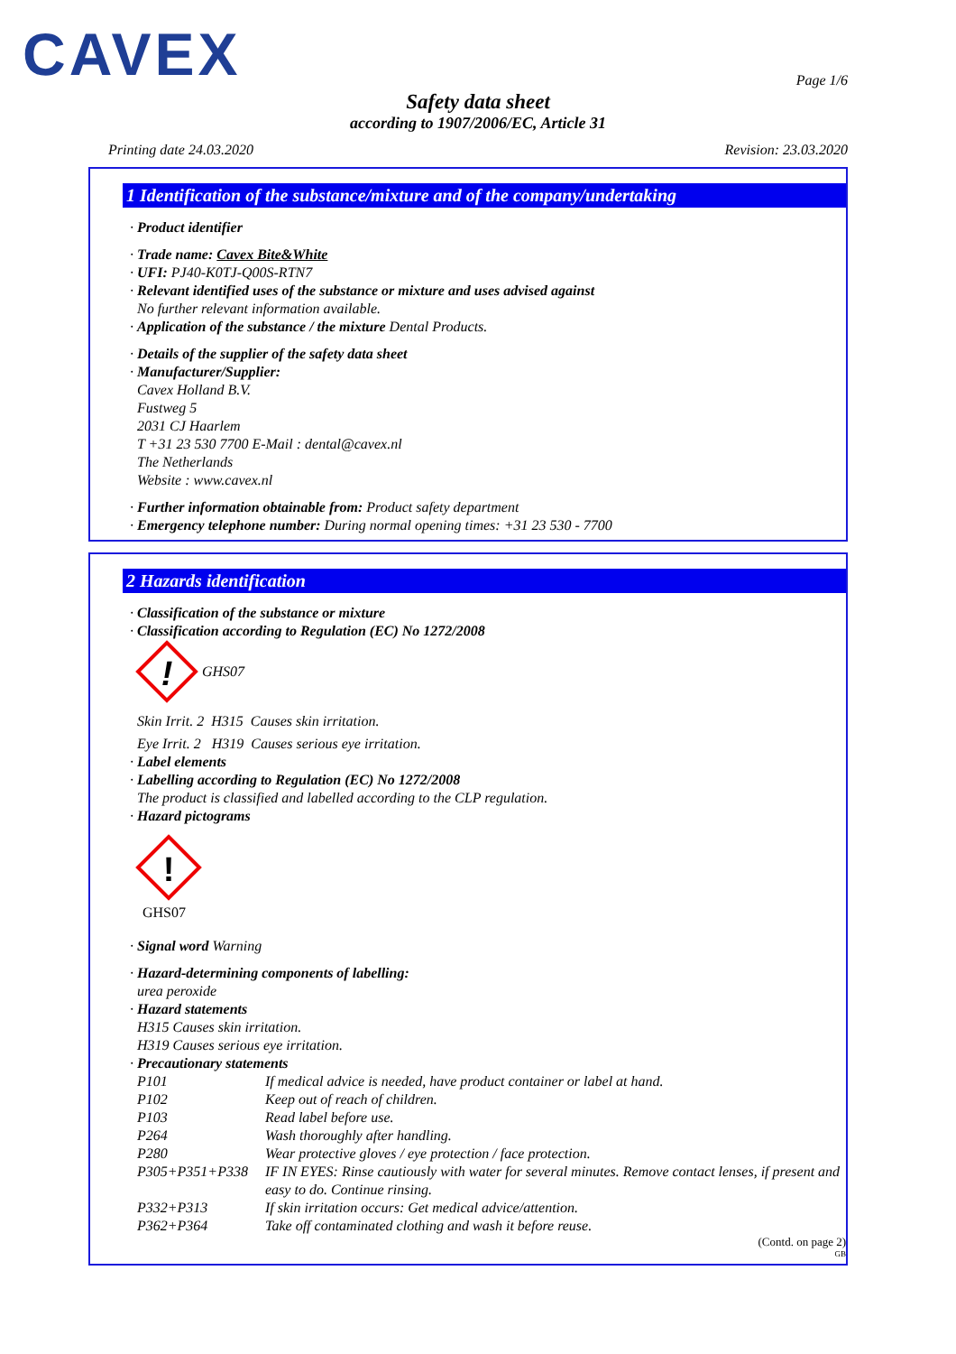CAVEX Page 1/6
Safety data sheet
according to 1907/2006/EC, Article 31
Printing date 24.03.2020 Revision: 23.03.2020
1 Identification of the substance/mixture and of the company/undertaking
· Product identifier
· Trade name: Cavex Bite&White
· UFI: PJ40-K0TJ-Q00S-RTN7
· Relevant identified uses of the substance or mixture and uses advised against
No further relevant information available.
· Application of the substance / the mixture Dental Products.
· Details of the supplier of the safety data sheet
· Manufacturer/Supplier:
Cavex Holland B.V.
Fustweg 5
2031 CJ Haarlem
T +31 23 530 7700 E-Mail : dental@cavex.nl
The Netherlands
Website : www.cavex.nl
· Further information obtainable from: Product safety department
· Emergency telephone number: During normal opening times: +31 23 530 - 7700
2 Hazards identification
· Classification of the substance or mixture
· Classification according to Regulation (EC) No 1272/2008
!
GHS07
Skin Irrit. 2 H315 Causes skin irritation.
Eye Irrit. 2 H319 Causes serious eye irritation.
· Label elements
· Labelling according to Regulation (EC) No 1272/2008
The product is classified and labelled according to the CLP regulation.
· Hazard pictograms
!
GHS07
· Signal word Warning
· Hazard-determining components of labelling:
urea peroxide
· Hazard statements
H315 Causes skin irritation.
H319 Causes serious eye irritation.
· Precautionary statements
| P101 | If medical advice is needed, have product container or label at hand. |
| P102 | Keep out of reach of children. |
| P103 | Read label before use. |
| P264 | Wash thoroughly after handling. |
| P280 | Wear protective gloves / eye protection / face protection. |
| P305+P351+P338 | IF IN EYES: Rinse cautiously with water for several minutes. Remove contact lenses, if present and easy to do. Continue rinsing. |
| P332+P313 | If skin irritation occurs: Get medical advice/attention. |
| P362+P364 | Take off contaminated clothing and wash it before reuse. |
(Contd. on page 2)
GB